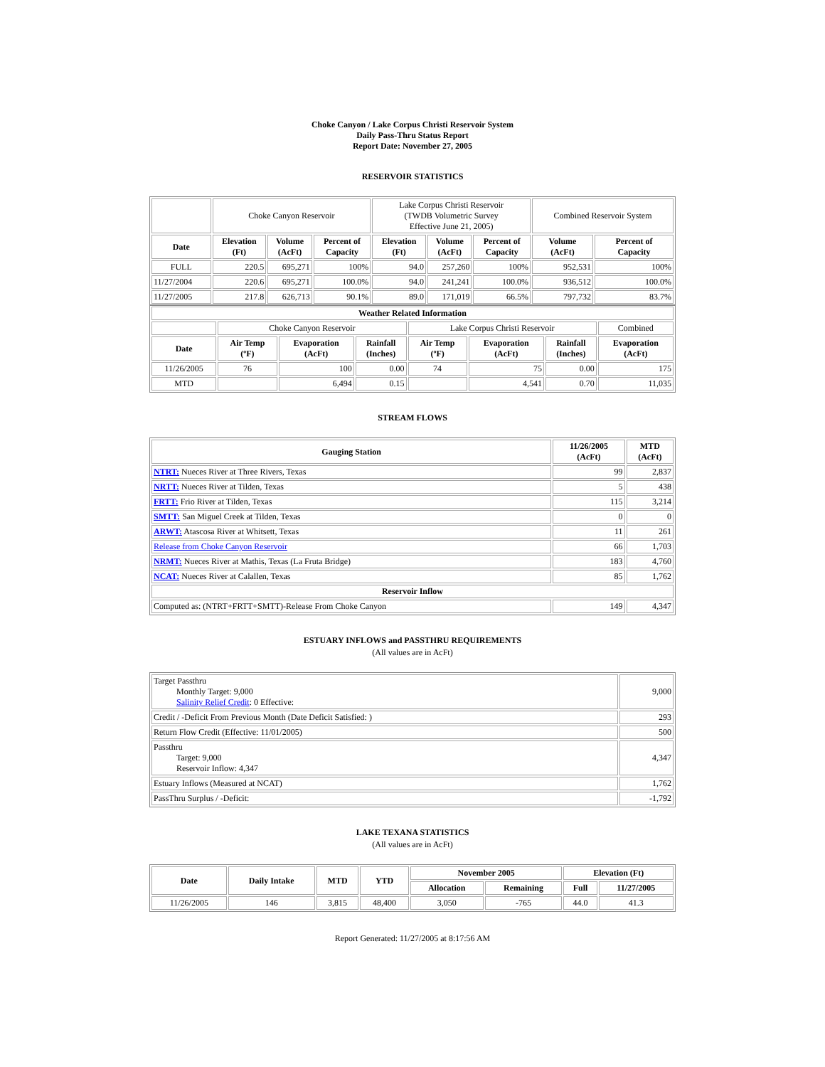Choke Canyon / Lake Corpus Christi Reservoir System
Daily Pass-Thru Status Report
Report Date: November 27, 2005
RESERVOIR STATISTICS
| | Choke Canyon Reservoir | | | Lake Corpus Christi Reservoir (TWDB Volumetric Survey Effective June 21, 2005) | | | Combined Reservoir System | |
| Date | Elevation (Ft) | Volume (AcFt) | Percent of Capacity | Elevation (Ft) | Volume (AcFt) | Percent of Capacity | Volume (AcFt) | Percent of Capacity |
| FULL | 220.5 | 695,271 | 100% | 94.0 | 257,260 | 100% | 952,531 | 100% |
| 11/27/2004 | 220.6 | 695,271 | 100.0% | 94.0 | 241,241 | 100.0% | 936,512 | 100.0% |
| 11/27/2005 | 217.8 | 626,713 | 90.1% | 89.0 | 171,019 | 66.5% | 797,732 | 83.7% |
| Weather Related Information | | | | | | | |
| --- | --- | --- | --- | --- | --- | --- | --- |
| | Choke Canyon Reservoir | | | Lake Corpus Christi Reservoir | | | Combined |
| Date | Air Temp (ºF) | Evaporation (AcFt) | Rainfall (Inches) | Air Temp (ºF) | Evaporation (AcFt) | Rainfall (Inches) | Evaporation (AcFt) |
| 11/26/2005 | 76 | 100 | 0.00 | 74 | 75 | 0.00 | 175 |
| MTD | | 6,494 | 0.15 | | 4,541 | 0.70 | 11,035 |
STREAM FLOWS
| Gauging Station | 11/26/2005 (AcFt) | MTD (AcFt) |
| --- | --- | --- |
| NTRT: Nueces River at Three Rivers, Texas | 99 | 2,837 |
| NRTT: Nueces River at Tilden, Texas | 5 | 438 |
| FRTT: Frio River at Tilden, Texas | 115 | 3,214 |
| SMTT: San Miguel Creek at Tilden, Texas | 0 | 0 |
| ARWT: Atascosa River at Whitsett, Texas | 11 | 261 |
| Release from Choke Canyon Reservoir | 66 | 1,703 |
| NRMT: Nueces River at Mathis, Texas (La Fruta Bridge) | 183 | 4,760 |
| NCAT: Nueces River at Calallen, Texas | 85 | 1,762 |
| Reservoir Inflow | | |
| Computed as: (NTRT+FRTT+SMTT)-Release From Choke Canyon | 149 | 4,347 |
ESTUARY INFLOWS and PASSTHRU REQUIREMENTS
(All values are in AcFt)
| Target Passthru Monthly Target: 9,000 Salinity Relief Credit : 0 Effective: | 9,000 |
| Credit / -Deficit From Previous Month (Date Deficit Satisfied: ) | 293 |
| Return Flow Credit (Effective: 11/01/2005) | 500 |
| Passthru Target: 9,000 Reservoir Inflow: 4,347 | 4,347 |
| Estuary Inflows (Measured at NCAT) | 1,762 |
| PassThru Surplus / -Deficit: | -1,792 |
LAKE TEXANA STATISTICS
(All values are in AcFt)
| Date | Daily Intake | MTD | YTD | November 2005 | | Elevation (Ft) | |
| --- | --- | --- | --- | --- | --- | --- | --- |
| | | | | Allocation | Remaining | Full | 11/27/2005 |
| 11/26/2005 | 146 | 3,815 | 48,400 | 3,050 | -765 | 44.0 | 41.3 |
Report Generated: 11/27/2005 at 8:17:56 AM